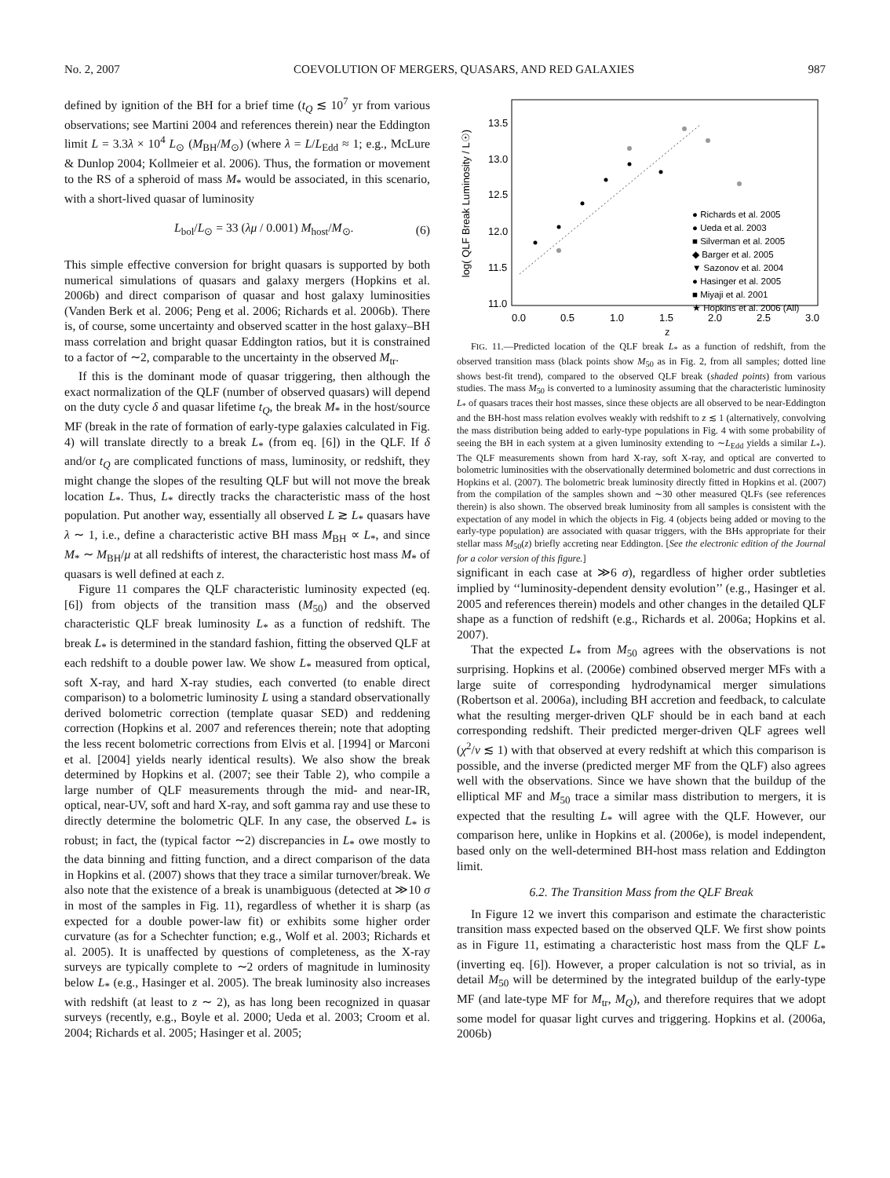No. 2, 2007 COEVOLUTION OF MERGERS, QUASARS, AND RED GALAXIES 987
defined by ignition of the BH for a brief time (t<sub>Q</sub> ≲ 10<sup>7</sup> yr from various observations; see Martini 2004 and references therein) near the Eddington limit L = 3.3λ × 10<sup>4</sup> L<sub>⊙</sub> (M<sub>BH</sub>/M<sub>⊙</sub>) (where λ = L/L<sub>Edd</sub> ≈ 1; e.g., McLure & Dunlop 2004; Kollmeier et al. 2006). Thus, the formation or movement to the RS of a spheroid of mass M<sub>*</sub> would be associated, in this scenario, with a short-lived quasar of luminosity
L<sub>bol</sub>/L<sub>⊙</sub> = 33 (λμ / 0.001) M<sub>host</sub>/M<sub>⊙</sub>. (6)
This simple effective conversion for bright quasars is supported by both numerical simulations of quasars and galaxy mergers (Hopkins et al. 2006b) and direct comparison of quasar and host galaxy luminosities (Vanden Berk et al. 2006; Peng et al. 2006; Richards et al. 2006b). There is, of course, some uncertainty and observed scatter in the host galaxy–BH mass correlation and bright quasar Eddington ratios, but it is constrained to a factor of ∼2, comparable to the uncertainty in the observed M<sub>tr</sub>.
If this is the dominant mode of quasar triggering, then although the exact normalization of the QLF (number of observed quasars) will depend on the duty cycle δ and quasar lifetime t<sub>Q</sub>, the break M<sub>*</sub> in the host/source MF (break in the rate of formation of early-type galaxies calculated in Fig. 4) will translate directly to a break L<sub>*</sub> (from eq. [6]) in the QLF. If δ and/or t<sub>Q</sub> are complicated functions of mass, luminosity, or redshift, they might change the slopes of the resulting QLF but will not move the break location L<sub>*</sub>. Thus, L<sub>*</sub> directly tracks the characteristic mass of the host population. Put another way, essentially all observed L ≳ L<sub>*</sub> quasars have λ ∼ 1, i.e., define a characteristic active BH mass M<sub>BH</sub> ∝ L<sub>*</sub>, and since M<sub>*</sub> ∼ M<sub>BH</sub>/μ at all redshifts of interest, the characteristic host mass M<sub>*</sub> of quasars is well defined at each z.
Figure 11 compares the QLF characteristic luminosity expected (eq. [6]) from objects of the transition mass (M<sub>50</sub>) and the observed characteristic QLF break luminosity L<sub>*</sub> as a function of redshift. The break L<sub>*</sub> is determined in the standard fashion, fitting the observed QLF at each redshift to a double power law. We show L<sub>*</sub> measured from optical, soft X-ray, and hard X-ray studies, each converted (to enable direct comparison) to a bolometric luminosity L using a standard observationally derived bolometric correction (template quasar SED) and reddening correction (Hopkins et al. 2007 and references therein; note that adopting the less recent bolometric corrections from Elvis et al. [1994] or Marconi et al. [2004] yields nearly identical results). We also show the break determined by Hopkins et al. (2007; see their Table 2), who compile a large number of QLF measurements through the mid- and near-IR, optical, near-UV, soft and hard X-ray, and soft gamma ray and use these to directly determine the bolometric QLF. In any case, the observed L<sub>*</sub> is robust; in fact, the (typical factor ∼2) discrepancies in L<sub>*</sub> owe mostly to the data binning and fitting function, and a direct comparison of the data in Hopkins et al. (2007) shows that they trace a similar turnover/break. We also note that the existence of a break is unambiguous (detected at ≫10 σ in most of the samples in Fig. 11), regardless of whether it is sharp (as expected for a double power-law fit) or exhibits some higher order curvature (as for a Schechter function; e.g., Wolf et al. 2003; Richards et al. 2005). It is unaffected by questions of completeness, as the X-ray surveys are typically complete to ∼2 orders of magnitude in luminosity below L<sub>*</sub> (e.g., Hasinger et al. 2005). The break luminosity also increases with redshift (at least to z ∼ 2), as has long been recognized in quasar surveys (recently, e.g., Boyle et al. 2000; Ueda et al. 2003; Croom et al. 2004; Richards et al. 2005; Hasinger et al. 2005;
log( QLF Break Luminosity / L☉)
13.5
13.0
12.5
12.0
11.5
11.0
0.0
0.5
1.0
1.5
2.0
2.5
3.0
z
● Richards et al. 2005
● Ueda et al. 2003
■ Silverman et al. 2005
◆ Barger et al. 2005
▼ Sazonov et al. 2004
● Hasinger et al. 2005
■ Miyaji et al. 2001
★ Hopkins et al. 2006 (All)
FIG. 11.—Predicted location of the QLF break L<sub>*</sub> as a function of redshift, from the observed transition mass (black points show M<sub>50</sub> as in Fig. 2, from all samples; dotted line shows best-fit trend), compared to the observed QLF break (shaded points) from various studies. The mass M<sub>50</sub> is converted to a luminosity assuming that the characteristic luminosity L<sub>*</sub> of quasars traces their host masses, since these objects are all observed to be near-Eddington and the BH-host mass relation evolves weakly with redshift to z ≲ 1 (alternatively, convolving the mass distribution being added to early-type populations in Fig. 4 with some probability of seeing the BH in each system at a given luminosity extending to ∼L<sub>Edd</sub> yields a similar L<sub>*</sub>). The QLF measurements shown from hard X-ray, soft X-ray, and optical are converted to bolometric luminosities with the observationally determined bolometric and dust corrections in Hopkins et al. (2007). The bolometric break luminosity directly fitted in Hopkins et al. (2007) from the compilation of the samples shown and ∼30 other measured QLFs (see references therein) is also shown. The observed break luminosity from all samples is consistent with the expectation of any model in which the objects in Fig. 4 (objects being added or moving to the early-type population) are associated with quasar triggers, with the BHs appropriate for their stellar mass M<sub>50</sub>(z) briefly accreting near Eddington. [See the electronic edition of the Journal for a color version of this figure.]
significant in each case at ≫6 σ), regardless of higher order subtleties implied by ‘‘luminosity-dependent density evolution’’ (e.g., Hasinger et al. 2005 and references therein) models and other changes in the detailed QLF shape as a function of redshift (e.g., Richards et al. 2006a; Hopkins et al. 2007).
That the expected L<sub>*</sub> from M<sub>50</sub> agrees with the observations is not surprising. Hopkins et al. (2006e) combined observed merger MFs with a large suite of corresponding hydrodynamical merger simulations (Robertson et al. 2006a), including BH accretion and feedback, to calculate what the resulting merger-driven QLF should be in each band at each corresponding redshift. Their predicted merger-driven QLF agrees well (χ<sup>2</sup>/ν ≲ 1) with that observed at every redshift at which this comparison is possible, and the inverse (predicted merger MF from the QLF) also agrees well with the observations. Since we have shown that the buildup of the elliptical MF and M<sub>50</sub> trace a similar mass distribution to mergers, it is expected that the resulting L<sub>*</sub> will agree with the QLF. However, our comparison here, unlike in Hopkins et al. (2006e), is model independent, based only on the well-determined BH-host mass relation and Eddington limit.
6.2. The Transition Mass from the QLF Break
In Figure 12 we invert this comparison and estimate the characteristic transition mass expected based on the observed QLF. We first show points as in Figure 11, estimating a characteristic host mass from the QLF L<sub>*</sub> (inverting eq. [6]). However, a proper calculation is not so trivial, as in detail M<sub>50</sub> will be determined by the integrated buildup of the early-type MF (and late-type MF for M<sub>tr</sub>, M<sub>Q</sub>), and therefore requires that we adopt some model for quasar light curves and triggering. Hopkins et al. (2006a, 2006b)